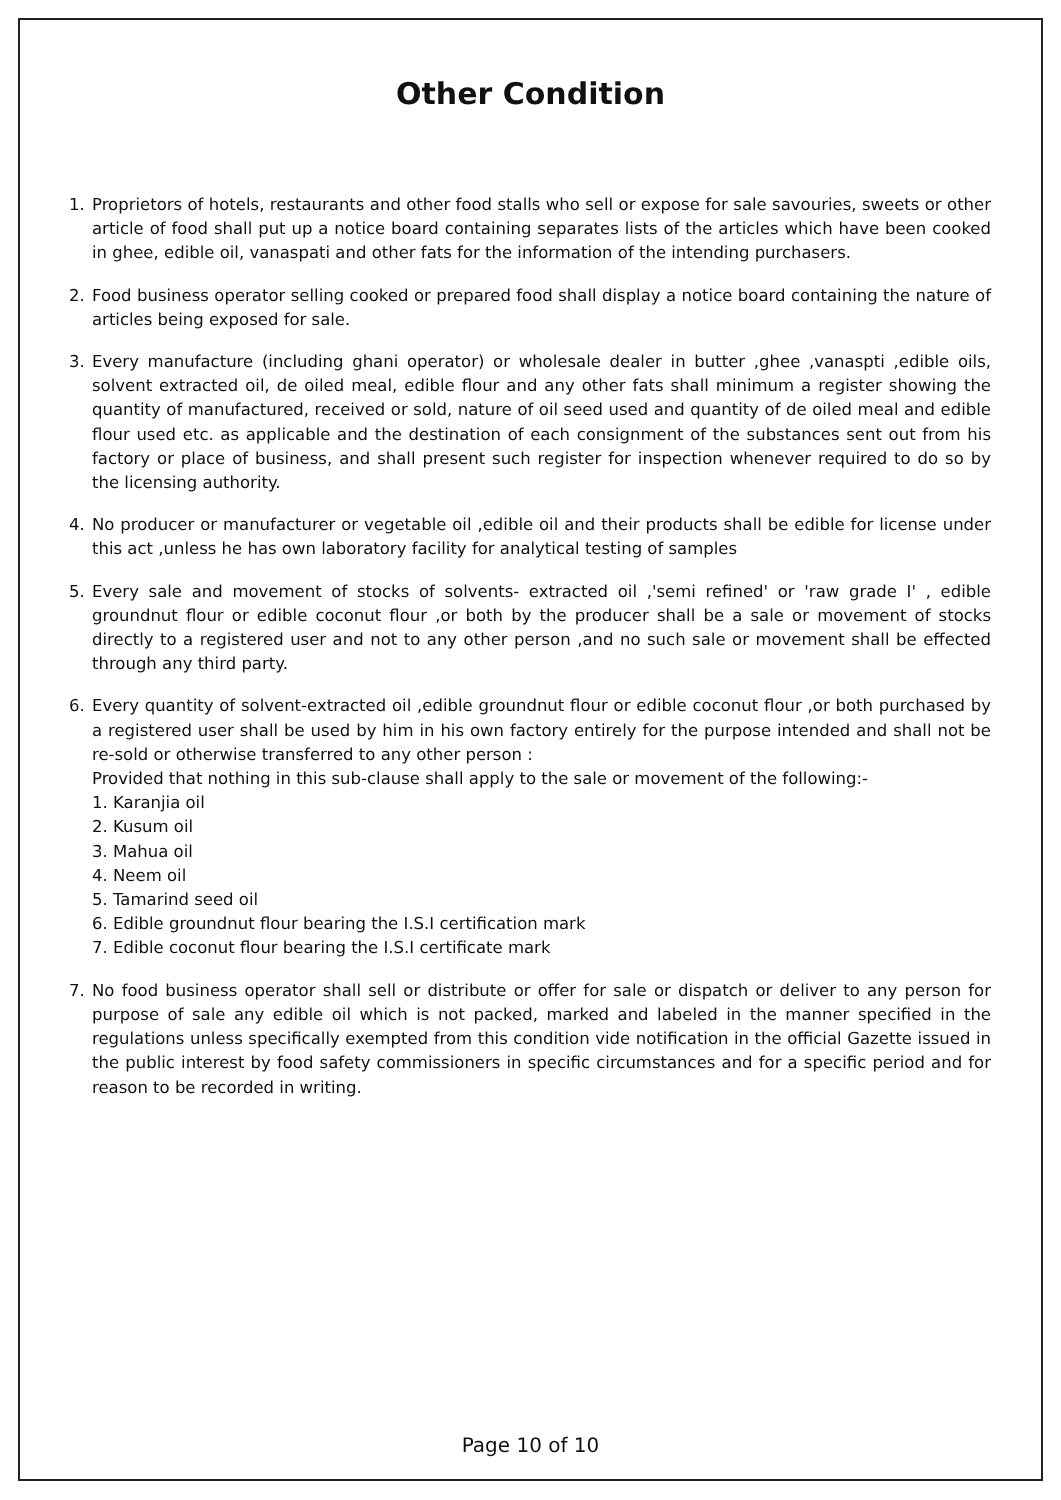Other Condition
1. Proprietors of hotels, restaurants and other food stalls who sell or expose for sale savouries, sweets or other article of food shall put up a notice board containing separates lists of the articles which have been cooked in ghee, edible oil, vanaspati and other fats for the information of the intending purchasers.
2. Food business operator selling cooked or prepared food shall display a notice board containing the nature of articles being exposed for sale.
3. Every manufacture (including ghani operator) or wholesale dealer in butter ,ghee ,vanaspti ,edible oils, solvent extracted oil, de oiled meal, edible flour and any other fats shall minimum a register showing the quantity of manufactured, received or sold, nature of oil seed used and quantity of de oiled meal and edible flour used etc. as applicable and the destination of each consignment of the substances sent out from his factory or place of business, and shall present such register for inspection whenever required to do so by the licensing authority.
4. No producer or manufacturer or vegetable oil ,edible oil and their products shall be edible for license under this act ,unless he has own laboratory facility for analytical testing of samples
5. Every sale and movement of stocks of solvents- extracted oil ,'semi refined' or 'raw grade I' , edible groundnut flour or edible coconut flour ,or both by the producer shall be a sale or movement of stocks directly to a registered user and not to any other person ,and no such sale or movement shall be effected through any third party.
6. Every quantity of solvent-extracted oil ,edible groundnut flour or edible coconut flour ,or both purchased by a registered user shall be used by him in his own factory entirely for the purpose intended and shall not be re-sold or otherwise transferred to any other person :
Provided that nothing in this sub-clause shall apply to the sale or movement of the following:-
1. Karanjia oil
2. Kusum oil
3. Mahua oil
4. Neem oil
5. Tamarind seed oil
6. Edible groundnut flour bearing the I.S.I certification mark
7. Edible coconut flour bearing the I.S.I certificate mark
7. No food business operator shall sell or distribute or offer for sale or dispatch or deliver to any person for purpose of sale any edible oil which is not packed, marked and labeled in the manner specified in the regulations unless specifically exempted from this condition vide notification in the official Gazette issued in the public interest by food safety commissioners in specific circumstances and for a specific period and for reason to be recorded in writing.
Page 10 of 10